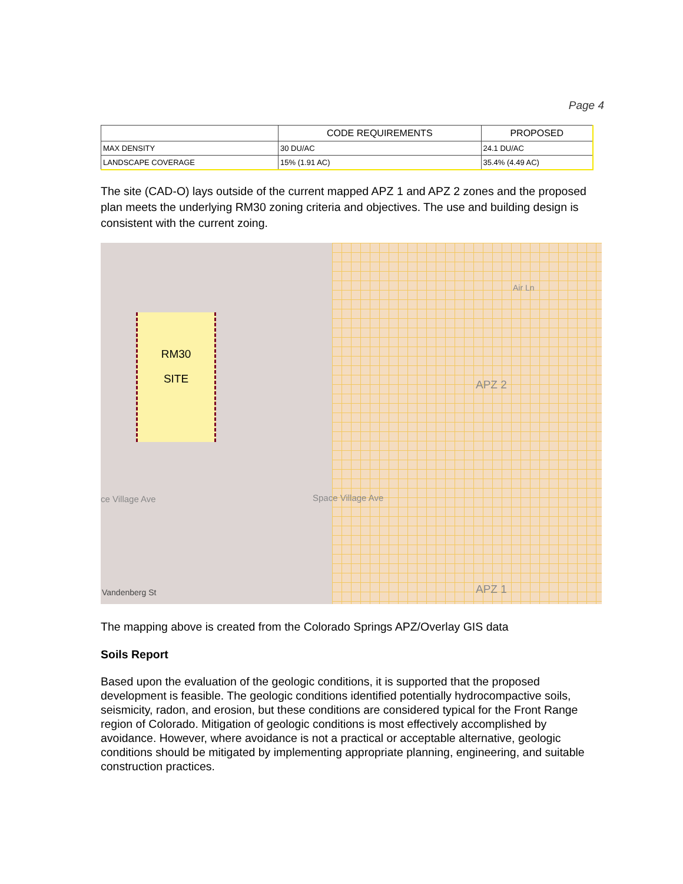Page 4
| | CODE REQUIREMENTS | PROPOSED |
| --- | --- | --- |
| MAX DENSITY | 30 DU/AC | 24.1 DU/AC |
| LANDSCAPE COVERAGE | 15% (1.91 AC) | 35.4% (4.49 AC) |
The site (CAD-O) lays outside of the current mapped APZ 1 and APZ 2 zones and the proposed plan meets the underlying RM30 zoning criteria and objectives. The use and building design is consistent with the current zoing.
RM30
SITE
APZ 2
APZ 1
Space Village Ave
ce Village Ave
Vandenberg St
Air Ln
The mapping above is created from the Colorado Springs APZ/Overlay GIS data
Soils Report
Based upon the evaluation of the geologic conditions, it is supported that the proposed development is feasible. The geologic conditions identified potentially hydrocompactive soils, seismicity, radon, and erosion, but these conditions are considered typical for the Front Range region of Colorado. Mitigation of geologic conditions is most effectively accomplished by avoidance. However, where avoidance is not a practical or acceptable alternative, geologic conditions should be mitigated by implementing appropriate planning, engineering, and suitable construction practices.